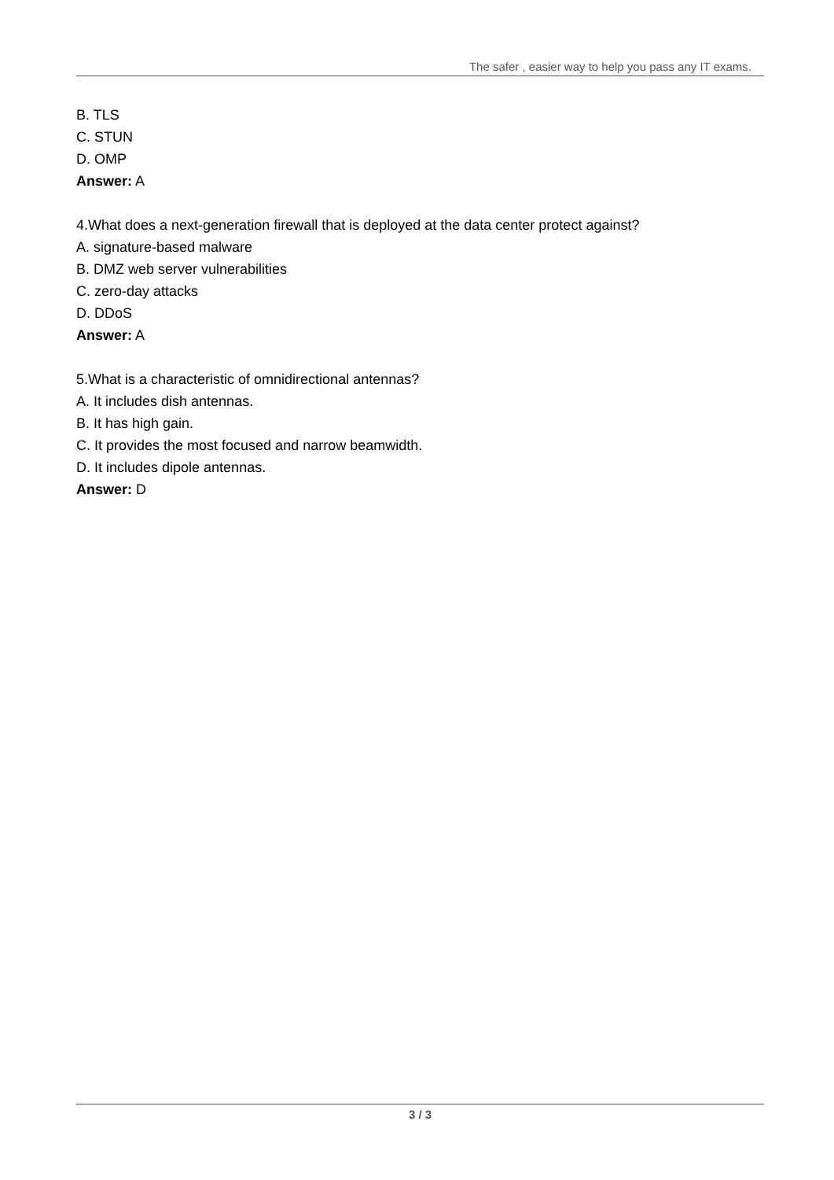The safer , easier way to help you pass any IT exams.
B. TLS
C. STUN
D. OMP
Answer: A
4.What does a next-generation firewall that is deployed at the data center protect against?
A. signature-based malware
B. DMZ web server vulnerabilities
C. zero-day attacks
D. DDoS
Answer: A
5.What is a characteristic of omnidirectional antennas?
A. It includes dish antennas.
B. It has high gain.
C. It provides the most focused and narrow beamwidth.
D. It includes dipole antennas.
Answer: D
3 / 3